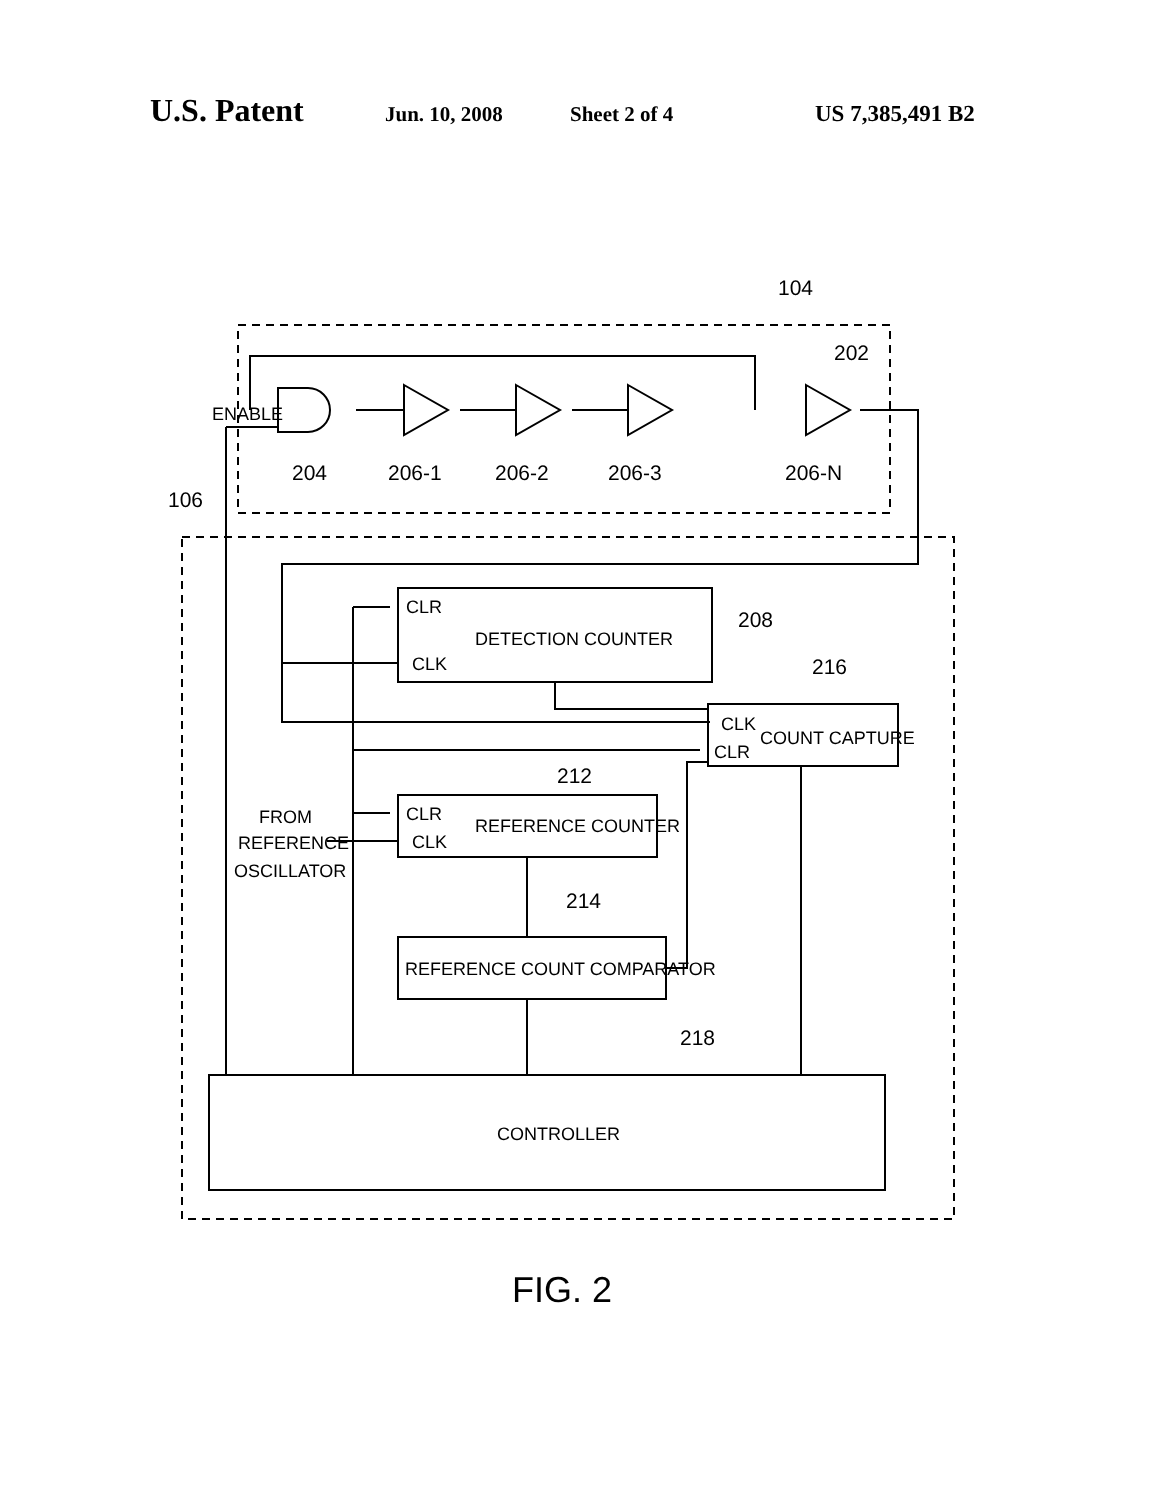U.S. Patent Jun. 10, 2008 Sheet 2 of 4 US 7,385,491 B2
104
202
ENABLE
204
206-1
206-2
206-3
206-N
106
CLR
DETECTION COUNTER
CLK
208
216
CLK
COUNT CAPTURE
CLR
212
FROM
REFERENCE
OSCILLATOR
CLR
REFERENCE COUNTER
CLK
214
REFERENCE COUNT COMPARATOR
218
CONTROLLER
FIG. 2